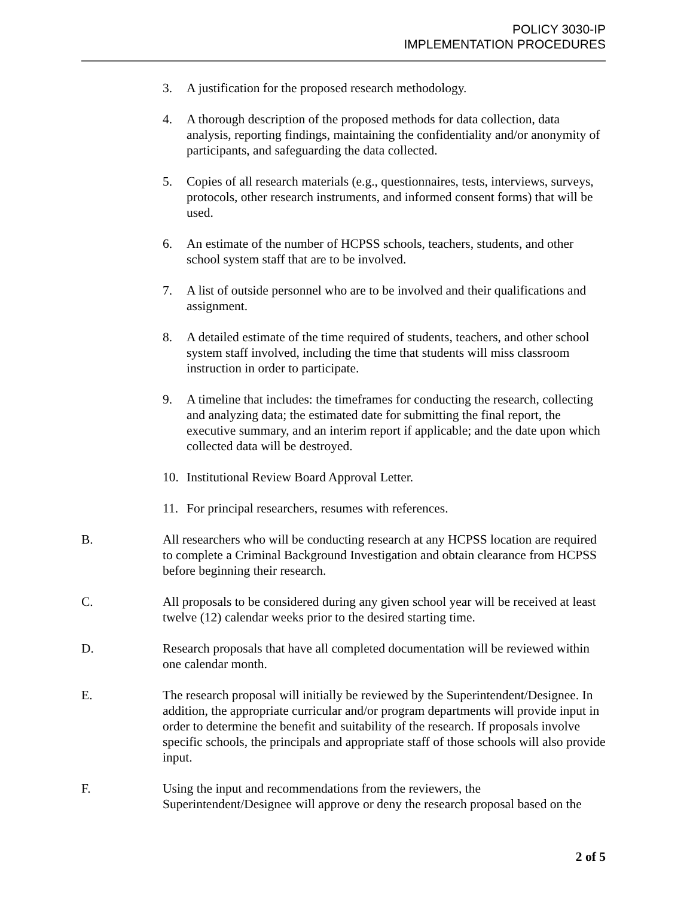POLICY 3030-IP
IMPLEMENTATION PROCEDURES
3. A justification for the proposed research methodology.
4. A thorough description of the proposed methods for data collection, data analysis, reporting findings, maintaining the confidentiality and/or anonymity of participants, and safeguarding the data collected.
5. Copies of all research materials (e.g., questionnaires, tests, interviews, surveys, protocols, other research instruments, and informed consent forms) that will be used.
6. An estimate of the number of HCPSS schools, teachers, students, and other school system staff that are to be involved.
7. A list of outside personnel who are to be involved and their qualifications and assignment.
8. A detailed estimate of the time required of students, teachers, and other school system staff involved, including the time that students will miss classroom instruction in order to participate.
9. A timeline that includes: the timeframes for conducting the research, collecting and analyzing data; the estimated date for submitting the final report, the executive summary, and an interim report if applicable; and the date upon which collected data will be destroyed.
10. Institutional Review Board Approval Letter.
11. For principal researchers, resumes with references.
B. All researchers who will be conducting research at any HCPSS location are required to complete a Criminal Background Investigation and obtain clearance from HCPSS before beginning their research.
C. All proposals to be considered during any given school year will be received at least twelve (12) calendar weeks prior to the desired starting time.
D. Research proposals that have all completed documentation will be reviewed within one calendar month.
E. The research proposal will initially be reviewed by the Superintendent/Designee. In addition, the appropriate curricular and/or program departments will provide input in order to determine the benefit and suitability of the research. If proposals involve specific schools, the principals and appropriate staff of those schools will also provide input.
F. Using the input and recommendations from the reviewers, the Superintendent/Designee will approve or deny the research proposal based on the
2 of 5